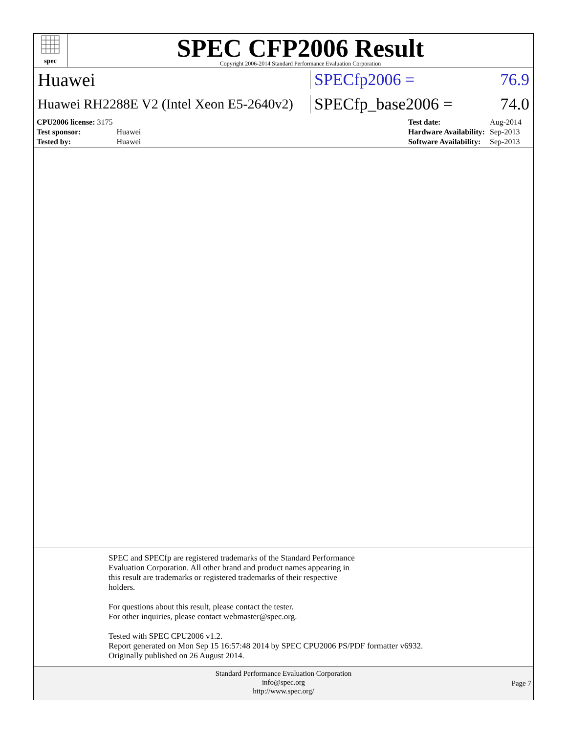spec
SPEC CFP2006 Result
Copyright 2006-2014 Standard Performance Evaluation Corporation
Huawei SPECfp2006 = 76.9
Huawei RH2288E V2 (Intel Xeon E5-2640v2) SPECfp_base2006 = 74.0
| CPU2006 license: 3175 | |
| Test sponsor: | Huawei |
| Tested by: | Huawei |
| Test date: | Aug-2014 |
| Hardware Availability: | Sep-2013 |
| Software Availability: | Sep-2013 |
SPEC and SPECfp are registered trademarks of the Standard Performance
Evaluation Corporation. All other brand and product names appearing in
this result are trademarks or registered trademarks of their respective
holders.
For questions about this result, please contact the tester.
For other inquiries, please contact webmaster@spec.org.
Tested with SPEC CPU2006 v1.2.
Report generated on Mon Sep 15 16:57:48 2014 by SPEC CPU2006 PS/PDF formatter v6932.
Originally published on 26 August 2014.
Standard Performance Evaluation Corporation
info@spec.org
http://www.spec.org/
Page 7